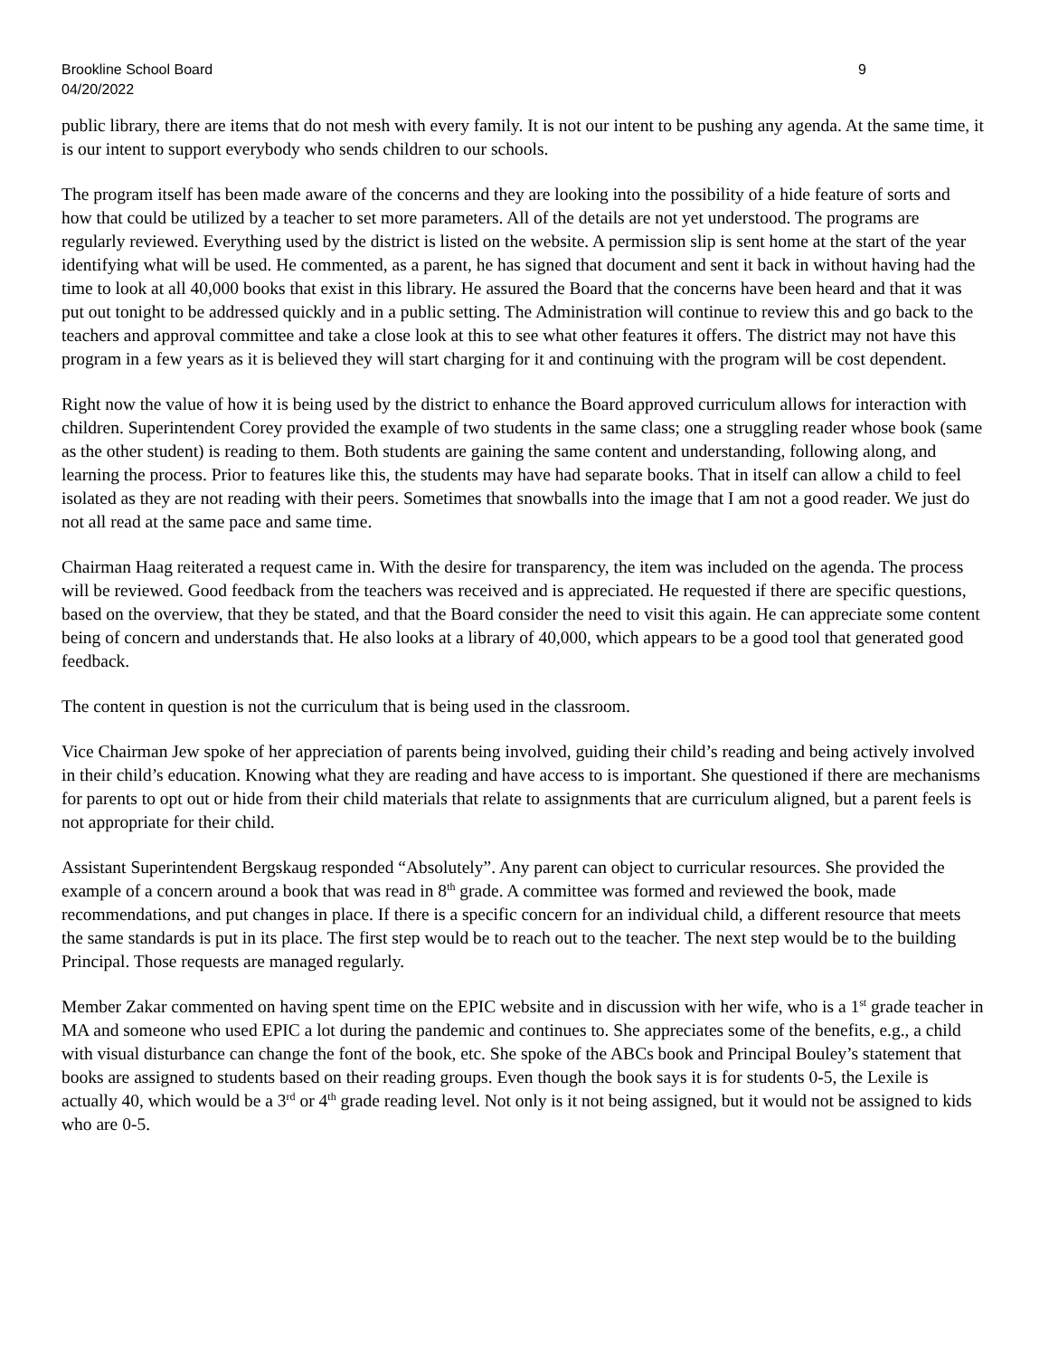Brookline School Board
04/20/2022
9
public library, there are items that do not mesh with every family. It is not our intent to be pushing any agenda. At the same time, it is our intent to support everybody who sends children to our schools.
The program itself has been made aware of the concerns and they are looking into the possibility of a hide feature of sorts and how that could be utilized by a teacher to set more parameters. All of the details are not yet understood. The programs are regularly reviewed. Everything used by the district is listed on the website. A permission slip is sent home at the start of the year identifying what will be used. He commented, as a parent, he has signed that document and sent it back in without having had the time to look at all 40,000 books that exist in this library. He assured the Board that the concerns have been heard and that it was put out tonight to be addressed quickly and in a public setting. The Administration will continue to review this and go back to the teachers and approval committee and take a close look at this to see what other features it offers. The district may not have this program in a few years as it is believed they will start charging for it and continuing with the program will be cost dependent.
Right now the value of how it is being used by the district to enhance the Board approved curriculum allows for interaction with children. Superintendent Corey provided the example of two students in the same class; one a struggling reader whose book (same as the other student) is reading to them. Both students are gaining the same content and understanding, following along, and learning the process. Prior to features like this, the students may have had separate books. That in itself can allow a child to feel isolated as they are not reading with their peers. Sometimes that snowballs into the image that I am not a good reader. We just do not all read at the same pace and same time.
Chairman Haag reiterated a request came in. With the desire for transparency, the item was included on the agenda. The process will be reviewed. Good feedback from the teachers was received and is appreciated. He requested if there are specific questions, based on the overview, that they be stated, and that the Board consider the need to visit this again. He can appreciate some content being of concern and understands that. He also looks at a library of 40,000, which appears to be a good tool that generated good feedback.
The content in question is not the curriculum that is being used in the classroom.
Vice Chairman Jew spoke of her appreciation of parents being involved, guiding their child’s reading and being actively involved in their child’s education. Knowing what they are reading and have access to is important. She questioned if there are mechanisms for parents to opt out or hide from their child materials that relate to assignments that are curriculum aligned, but a parent feels is not appropriate for their child.
Assistant Superintendent Bergskaug responded “Absolutely”. Any parent can object to curricular resources. She provided the example of a concern around a book that was read in 8<sup>th</sup> grade. A committee was formed and reviewed the book, made recommendations, and put changes in place. If there is a specific concern for an individual child, a different resource that meets the same standards is put in its place. The first step would be to reach out to the teacher. The next step would be to the building Principal. Those requests are managed regularly.
Member Zakar commented on having spent time on the EPIC website and in discussion with her wife, who is a 1<sup>st</sup> grade teacher in MA and someone who used EPIC a lot during the pandemic and continues to. She appreciates some of the benefits, e.g., a child with visual disturbance can change the font of the book, etc. She spoke of the ABCs book and Principal Bouley’s statement that books are assigned to students based on their reading groups. Even though the book says it is for students 0-5, the Lexile is actually 40, which would be a 3<sup>rd</sup> or 4<sup>th</sup> grade reading level. Not only is it not being assigned, but it would not be assigned to kids who are 0-5.